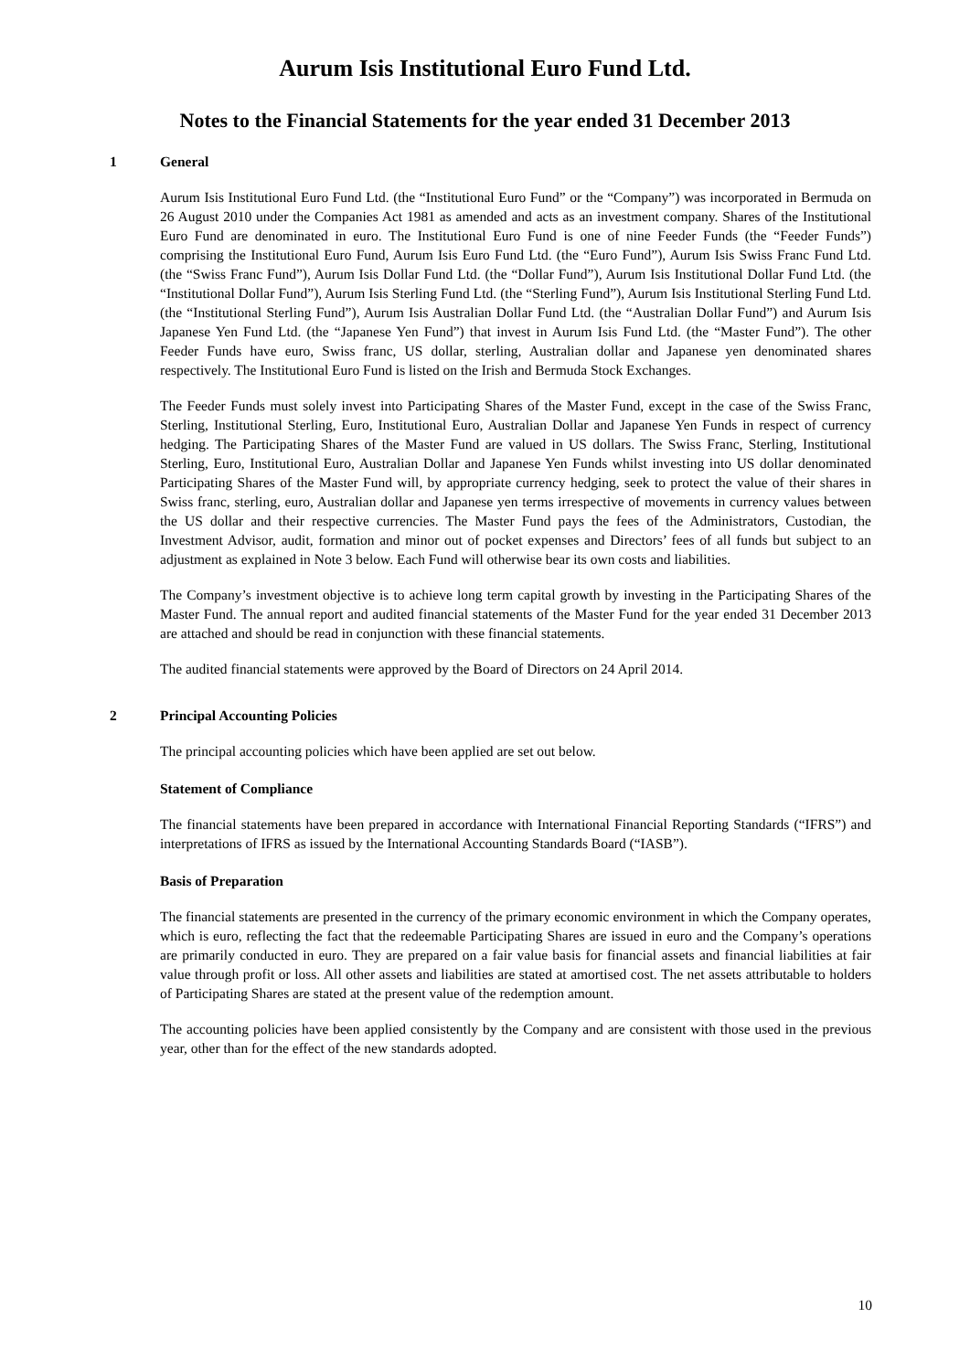Aurum Isis Institutional Euro Fund Ltd.
Notes to the Financial Statements for the year ended 31 December 2013
1 General
Aurum Isis Institutional Euro Fund Ltd. (the “Institutional Euro Fund” or the “Company”) was incorporated in Bermuda on 26 August 2010 under the Companies Act 1981 as amended and acts as an investment company. Shares of the Institutional Euro Fund are denominated in euro. The Institutional Euro Fund is one of nine Feeder Funds (the “Feeder Funds”) comprising the Institutional Euro Fund, Aurum Isis Euro Fund Ltd. (the “Euro Fund”), Aurum Isis Swiss Franc Fund Ltd. (the “Swiss Franc Fund”), Aurum Isis Dollar Fund Ltd. (the “Dollar Fund”), Aurum Isis Institutional Dollar Fund Ltd. (the “Institutional Dollar Fund”), Aurum Isis Sterling Fund Ltd. (the “Sterling Fund”), Aurum Isis Institutional Sterling Fund Ltd. (the “Institutional Sterling Fund”), Aurum Isis Australian Dollar Fund Ltd. (the “Australian Dollar Fund”) and Aurum Isis Japanese Yen Fund Ltd. (the “Japanese Yen Fund”) that invest in Aurum Isis Fund Ltd. (the “Master Fund”). The other Feeder Funds have euro, Swiss franc, US dollar, sterling, Australian dollar and Japanese yen denominated shares respectively. The Institutional Euro Fund is listed on the Irish and Bermuda Stock Exchanges.
The Feeder Funds must solely invest into Participating Shares of the Master Fund, except in the case of the Swiss Franc, Sterling, Institutional Sterling, Euro, Institutional Euro, Australian Dollar and Japanese Yen Funds in respect of currency hedging. The Participating Shares of the Master Fund are valued in US dollars. The Swiss Franc, Sterling, Institutional Sterling, Euro, Institutional Euro, Australian Dollar and Japanese Yen Funds whilst investing into US dollar denominated Participating Shares of the Master Fund will, by appropriate currency hedging, seek to protect the value of their shares in Swiss franc, sterling, euro, Australian dollar and Japanese yen terms irrespective of movements in currency values between the US dollar and their respective currencies. The Master Fund pays the fees of the Administrators, Custodian, the Investment Advisor, audit, formation and minor out of pocket expenses and Directors’ fees of all funds but subject to an adjustment as explained in Note 3 below. Each Fund will otherwise bear its own costs and liabilities.
The Company’s investment objective is to achieve long term capital growth by investing in the Participating Shares of the Master Fund. The annual report and audited financial statements of the Master Fund for the year ended 31 December 2013 are attached and should be read in conjunction with these financial statements.
The audited financial statements were approved by the Board of Directors on 24 April 2014.
2 Principal Accounting Policies
The principal accounting policies which have been applied are set out below.
Statement of Compliance
The financial statements have been prepared in accordance with International Financial Reporting Standards (“IFRS”) and interpretations of IFRS as issued by the International Accounting Standards Board (“IASB”).
Basis of Preparation
The financial statements are presented in the currency of the primary economic environment in which the Company operates, which is euro, reflecting the fact that the redeemable Participating Shares are issued in euro and the Company’s operations are primarily conducted in euro. They are prepared on a fair value basis for financial assets and financial liabilities at fair value through profit or loss. All other assets and liabilities are stated at amortised cost. The net assets attributable to holders of Participating Shares are stated at the present value of the redemption amount.
The accounting policies have been applied consistently by the Company and are consistent with those used in the previous year, other than for the effect of the new standards adopted.
10